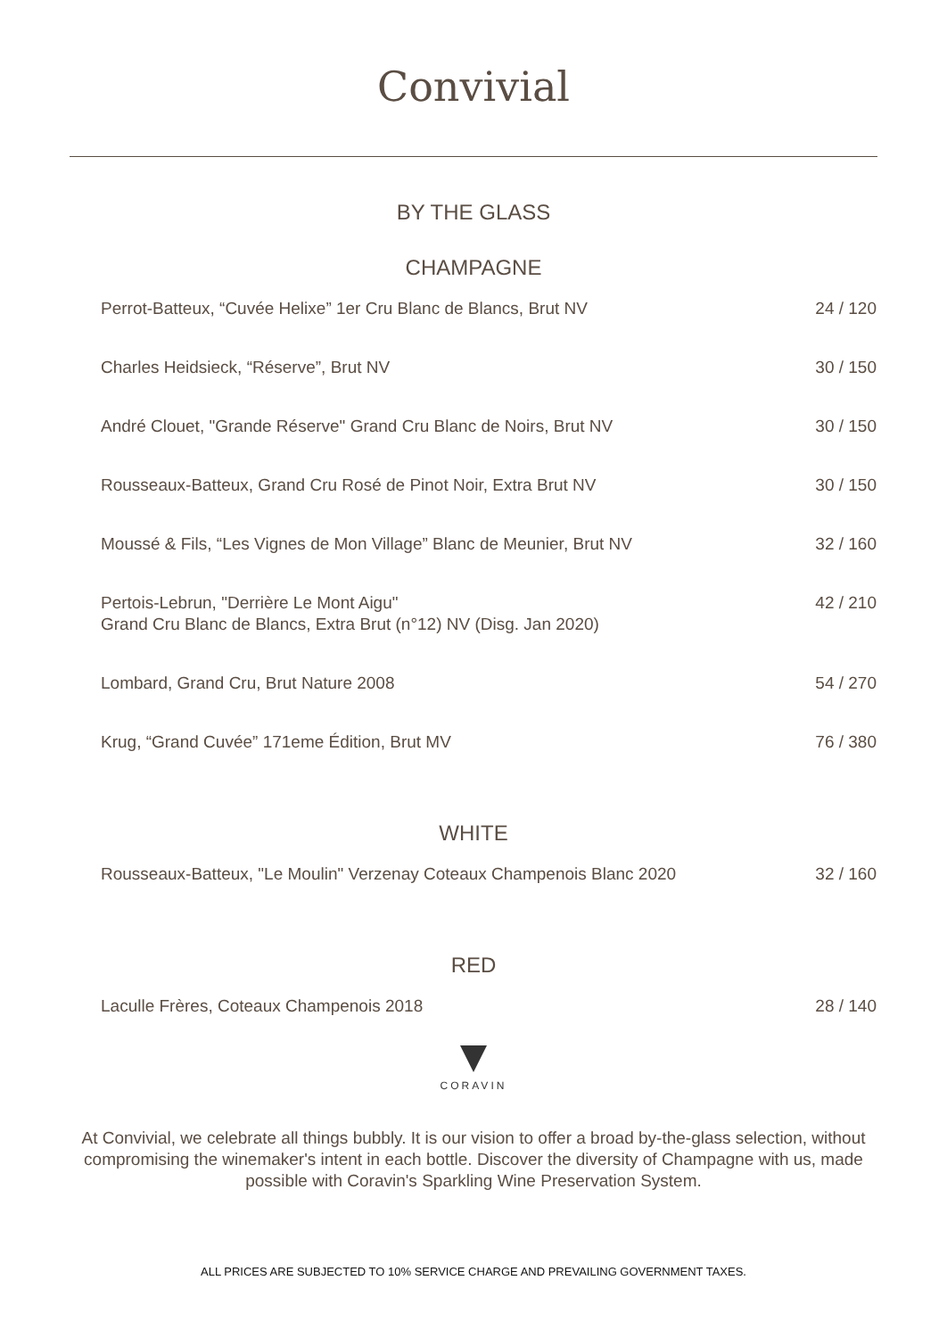Convivial
BY THE GLASS
CHAMPAGNE
| Perrot-Batteux, “Cuvée Helixe” 1er Cru Blanc de Blancs, Brut NV | 24 / 120 |
| Charles Heidsieck, “Réserve”, Brut NV | 30 / 150 |
| André Clouet, "Grande Réserve" Grand Cru Blanc de Noirs, Brut NV | 30 / 150 |
| Rousseaux-Batteux, Grand Cru Rosé de Pinot Noir, Extra Brut NV | 30 / 150 |
| Moussé & Fils, “Les Vignes de Mon Village” Blanc de Meunier, Brut NV | 32 / 160 |
| Pertois-Lebrun, "Derrière Le Mont Aigu" Grand Cru Blanc de Blancs, Extra Brut (n°12) NV (Disg. Jan 2020) | 42 / 210 |
| Lombard, Grand Cru, Brut Nature 2008 | 54 / 270 |
| Krug, “Grand Cuvée” 171eme Édition, Brut MV | 76 / 380 |
WHITE
| Rousseaux-Batteux, "Le Moulin" Verzenay Coteaux Champenois Blanc 2020 | 32 / 160 |
RED
| Laculle Frères, Coteaux Champenois 2018 | 28 / 140 |
CORAVIN
At Convivial, we celebrate all things bubbly. It is our vision to offer a broad by-the-glass selection, without compromising the winemaker's intent in each bottle. Discover the diversity of Champagne with us, made possible with Coravin's Sparkling Wine Preservation System.
ALL PRICES ARE SUBJECTED TO 10% SERVICE CHARGE AND PREVAILING GOVERNMENT TAXES.